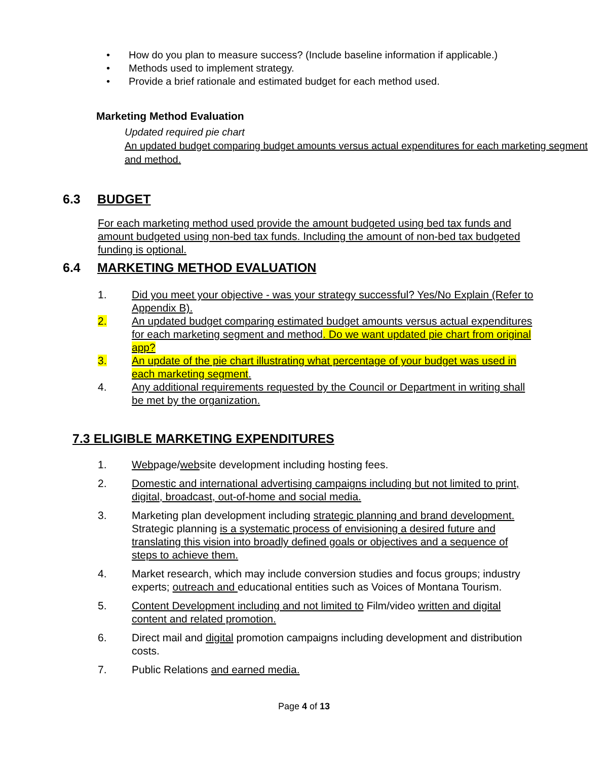• How do you plan to measure success? (Include baseline information if applicable.)
• Methods used to implement strategy.
• Provide a brief rationale and estimated budget for each method used.
Marketing Method Evaluation
Updated required pie chart
An updated budget comparing budget amounts versus actual expenditures for each marketing segment and method.
6.3 BUDGET
For each marketing method used provide the amount budgeted using bed tax funds and amount budgeted using non-bed tax funds. Including the amount of non-bed tax budgeted funding is optional.
6.4 MARKETING METHOD EVALUATION
1. Did you meet your objective - was your strategy successful? Yes/No Explain (Refer to Appendix B).
2. An updated budget comparing estimated budget amounts versus actual expenditures for each marketing segment and method. Do we want updated pie chart from original app?
3. An update of the pie chart illustrating what percentage of your budget was used in each marketing segment.
4. Any additional requirements requested by the Council or Department in writing shall be met by the organization.
7.3 ELIGIBLE MARKETING EXPENDITURES
1. Webpage/website development including hosting fees.
2. Domestic and international advertising campaigns including but not limited to print, digital, broadcast, out-of-home and social media.
3. Marketing plan development including strategic planning and brand development. Strategic planning is a systematic process of envisioning a desired future and translating this vision into broadly defined goals or objectives and a sequence of steps to achieve them.
4. Market research, which may include conversion studies and focus groups; industry experts; outreach and educational entities such as Voices of Montana Tourism.
5. Content Development including and not limited to Film/video written and digital content and related promotion.
6. Direct mail and digital promotion campaigns including development and distribution costs.
7. Public Relations and earned media.
Page 4 of 13